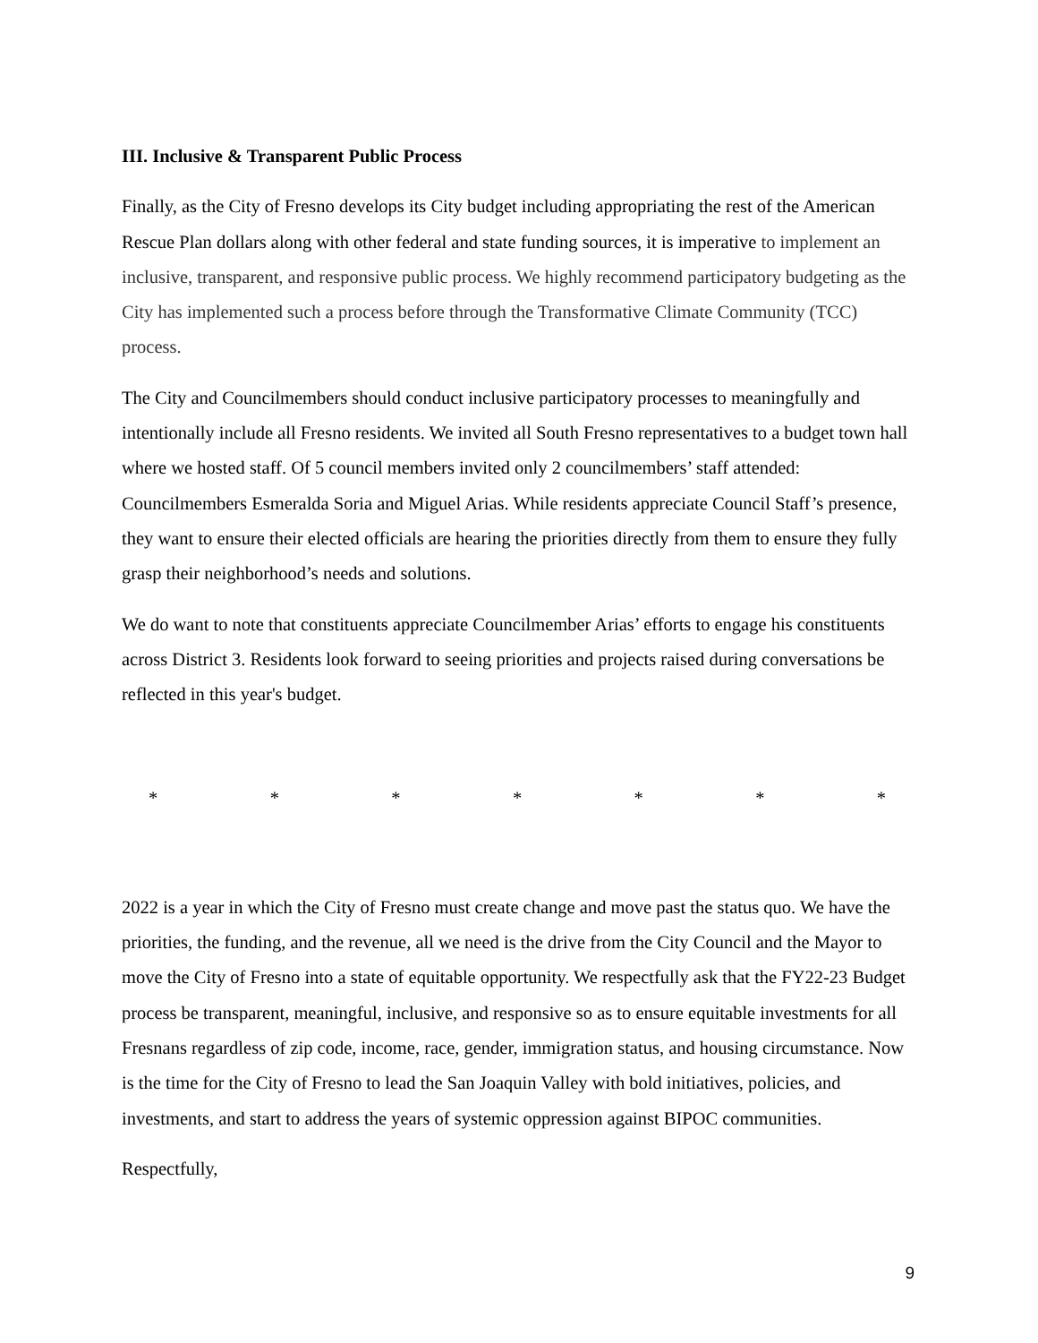III. Inclusive & Transparent Public Process
Finally, as the City of Fresno develops its City budget including appropriating the rest of the American Rescue Plan dollars along with other federal and state funding sources, it is imperative to implement an inclusive, transparent, and responsive public process. We highly recommend participatory budgeting as the City has implemented such a process before through the Transformative Climate Community (TCC) process.
The City and Councilmembers should conduct inclusive participatory processes to meaningfully and intentionally include all Fresno residents. We invited all South Fresno representatives to a budget town hall where we hosted staff. Of 5 council members invited only 2 councilmembers’ staff attended: Councilmembers Esmeralda Soria and Miguel Arias. While residents appreciate Council Staff’s presence, they want to ensure their elected officials are hearing the priorities directly from them to ensure they fully grasp their neighborhood’s needs and solutions.
We do want to note that constituents appreciate Councilmember Arias’ efforts to engage his constituents across District 3. Residents look forward to seeing priorities and projects raised during conversations be reflected in this year's budget.
* * * * * * *
2022 is a year in which the City of Fresno must create change and move past the status quo. We have the priorities, the funding, and the revenue, all we need is the drive from the City Council and the Mayor to move the City of Fresno into a state of equitable opportunity. We respectfully ask that the FY22-23 Budget process be transparent, meaningful, inclusive, and responsive so as to ensure equitable investments for all Fresnans regardless of zip code, income, race, gender, immigration status, and housing circumstance. Now is the time for the City of Fresno to lead the San Joaquin Valley with bold initiatives, policies, and investments, and start to address the years of systemic oppression against BIPOC communities.
Respectfully,
9